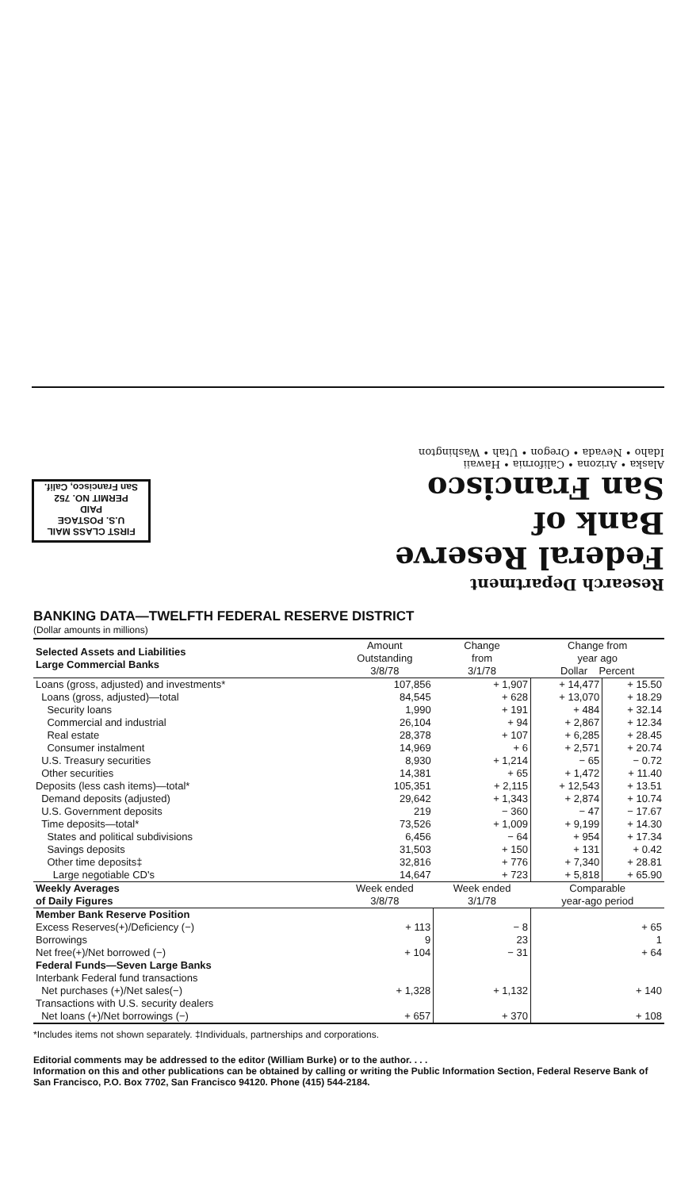FIRST CLASS MAIL
U.S. POSTAGE
PAID
PERMIT NO. 752
San Francisco, Calif.
Research Department
Federal Reserve
Bank of
San Francisco
Alaska • Arizona • California • Hawaii
Idaho • Nevada • Oregon • Utah • Washington
BANKING DATA—TWELFTH FEDERAL RESERVE DISTRICT
(Dollar amounts in millions)
| Selected Assets and Liabilities Large Commercial Banks | Amount Outstanding 3/8/78 | Change from 3/1/78 | Change from year ago Dollar Percent | |
| --- | --- | --- | --- | --- |
| Loans (gross, adjusted) and investments* | 107,856 | + 1,907 | + 14,477 | + 15.50 |
| Loans (gross, adjusted)—total | 84,545 | + 628 | + 13,070 | + 18.29 |
| Security loans | 1,990 | + 191 | + 484 | + 32.14 |
| Commercial and industrial | 26,104 | + 94 | + 2,867 | + 12.34 |
| Real estate | 28,378 | + 107 | + 6,285 | + 28.45 |
| Consumer instalment | 14,969 | + 6 | + 2,571 | + 20.74 |
| U.S. Treasury securities | 8,930 | + 1,214 | − 65 | − 0.72 |
| Other securities | 14,381 | + 65 | + 1,472 | + 11.40 |
| Deposits (less cash items)—total* | 105,351 | + 2,115 | + 12,543 | + 13.51 |
| Demand deposits (adjusted) | 29,642 | + 1,343 | + 2,874 | + 10.74 |
| U.S. Government deposits | 219 | − 360 | − 47 | − 17.67 |
| Time deposits—total* | 73,526 | + 1,009 | + 9,199 | + 14.30 |
| States and political subdivisions | 6,456 | − 64 | + 954 | + 17.34 |
| Savings deposits | 31,503 | + 150 | + 131 | + 0.42 |
| Other time deposits‡ | 32,816 | + 776 | + 7,340 | + 28.81 |
| Large negotiable CD's | 14,647 | + 723 | + 5,818 | + 65.90 |
| Weekly Averages of Daily Figures | Week ended 3/8/78 | Week ended 3/1/78 | Comparable year-ago period | |
| Member Bank Reserve Position | | | | |
| Excess Reserves(+)/Deficiency (−) | + 113 | − 8 | + 65 | |
| Borrowings | 9 | 23 | 1 | |
| Net free(+)/Net borrowed (−) | + 104 | − 31 | + 64 | |
| Federal Funds—Seven Large Banks | | | | |
| Interbank Federal fund transactions | | | | |
| Net purchases (+)/Net sales(−) | + 1,328 | + 1,132 | + 140 | |
| Transactions with U.S. security dealers | | | | |
| Net loans (+)/Net borrowings (−) | + 657 | + 370 | + 108 | |
*Includes items not shown separately. ‡Individuals, partnerships and corporations.
Editorial comments may be addressed to the editor (William Burke) or to the author. . . .
Information on this and other publications can be obtained by calling or writing the Public Information Section, Federal Reserve Bank of San Francisco, P.O. Box 7702, San Francisco 94120. Phone (415) 544-2184.